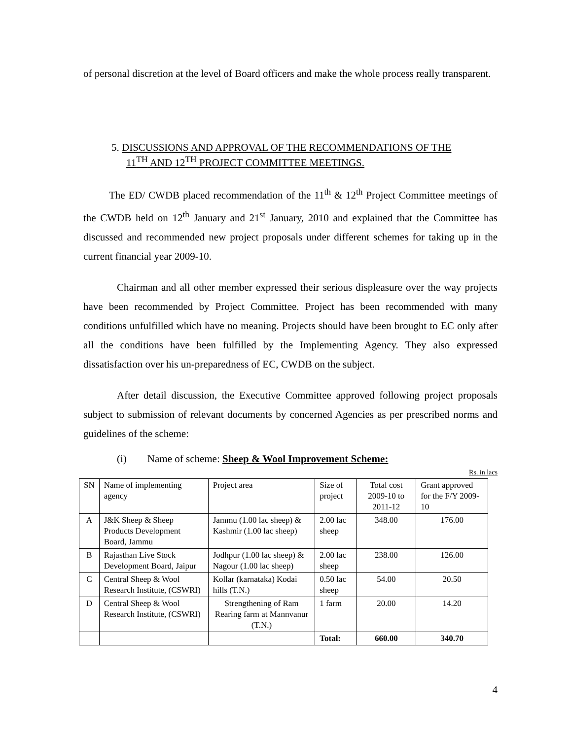of personal discretion at the level of Board officers and make the whole process really transparent.
5. DISCUSSIONS AND APPROVAL OF THE RECOMMENDATIONS OF THE
11<sup>TH</sup> AND 12<sup>TH</sup> PROJECT COMMITTEE MEETINGS.
The ED/ CWDB placed recommendation of the 11<sup>th</sup> & 12<sup>th</sup> Project Committee meetings of the CWDB held on 12<sup>th</sup> January and 21<sup>st</sup> January, 2010 and explained that the Committee has discussed and recommended new project proposals under different schemes for taking up in the current financial year 2009-10.
Chairman and all other member expressed their serious displeasure over the way projects have been recommended by Project Committee. Project has been recommended with many conditions unfulfilled which have no meaning. Projects should have been brought to EC only after all the conditions have been fulfilled by the Implementing Agency. They also expressed dissatisfaction over his un-preparedness of EC, CWDB on the subject.
After detail discussion, the Executive Committee approved following project proposals subject to submission of relevant documents by concerned Agencies as per prescribed norms and guidelines of the scheme:
(i) Name of scheme: Sheep & Wool Improvement Scheme:
Rs. in lacs
| SN | Name of implementing agency | Project area | Size of project | Total cost 2009-10 to 2011-12 | Grant approved for the F/Y 2009-10 |
| A | J&K Sheep & Sheep Products Development Board, Jammu | Jammu (1.00 lac sheep) & Kashmir (1.00 lac sheep) | 2.00 lac sheep | 348.00 | 176.00 |
| B | Rajasthan Live Stock Development Board, Jaipur | Jodhpur (1.00 lac sheep) & Nagour (1.00 lac sheep) | 2.00 lac sheep | 238.00 | 126.00 |
| C | Central Sheep & Wool Research Institute, (CSWRI) | Kollar (karnataka) Kodai hills (T.N.) | 0.50 lac sheep | 54.00 | 20.50 |
| D | Central Sheep & Wool Research Institute, (CSWRI) | Strengthening of Ram Rearing farm at Mannvanur (T.N.) | 1 farm | 20.00 | 14.20 |
| | | | Total: | 660.00 | 340.70 |
4